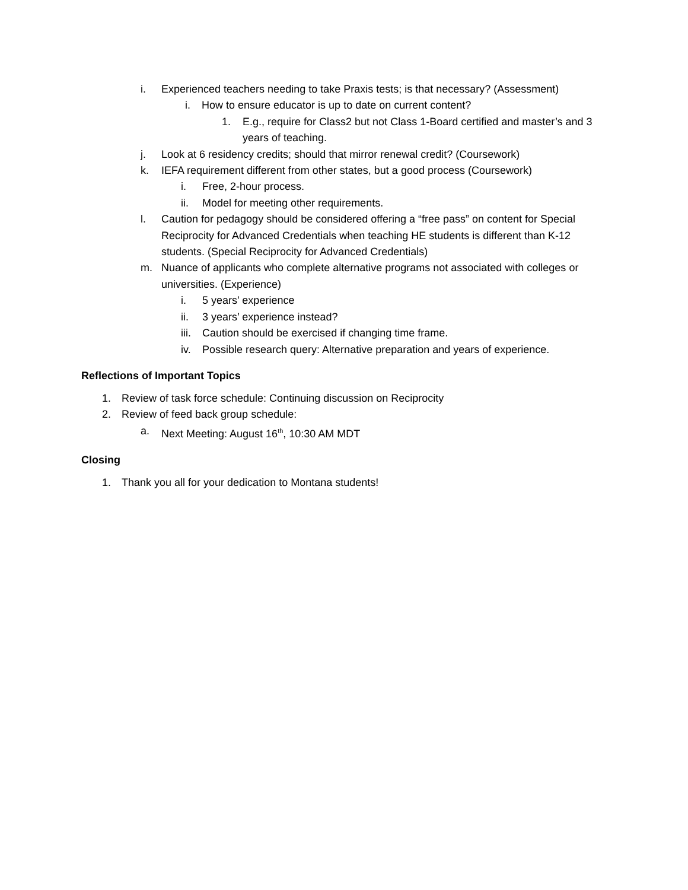i. Experienced teachers needing to take Praxis tests; is that necessary? (Assessment)
i. How to ensure educator is up to date on current content?
1. E.g., require for Class2 but not Class 1-Board certified and master’s and 3 years of teaching.
j. Look at 6 residency credits; should that mirror renewal credit? (Coursework)
k. IEFA requirement different from other states, but a good process (Coursework)
i. Free, 2-hour process.
ii. Model for meeting other requirements.
l. Caution for pedagogy should be considered offering a “free pass” on content for Special Reciprocity for Advanced Credentials when teaching HE students is different than K-12 students. (Special Reciprocity for Advanced Credentials)
m. Nuance of applicants who complete alternative programs not associated with colleges or universities. (Experience)
i. 5 years’ experience
ii. 3 years’ experience instead?
iii. Caution should be exercised if changing time frame.
iv. Possible research query: Alternative preparation and years of experience.
Reflections of Important Topics
1. Review of task force schedule: Continuing discussion on Reciprocity
2. Review of feed back group schedule:
a. Next Meeting: August 16<sup>th</sup>, 10:30 AM MDT
Closing
1. Thank you all for your dedication to Montana students!